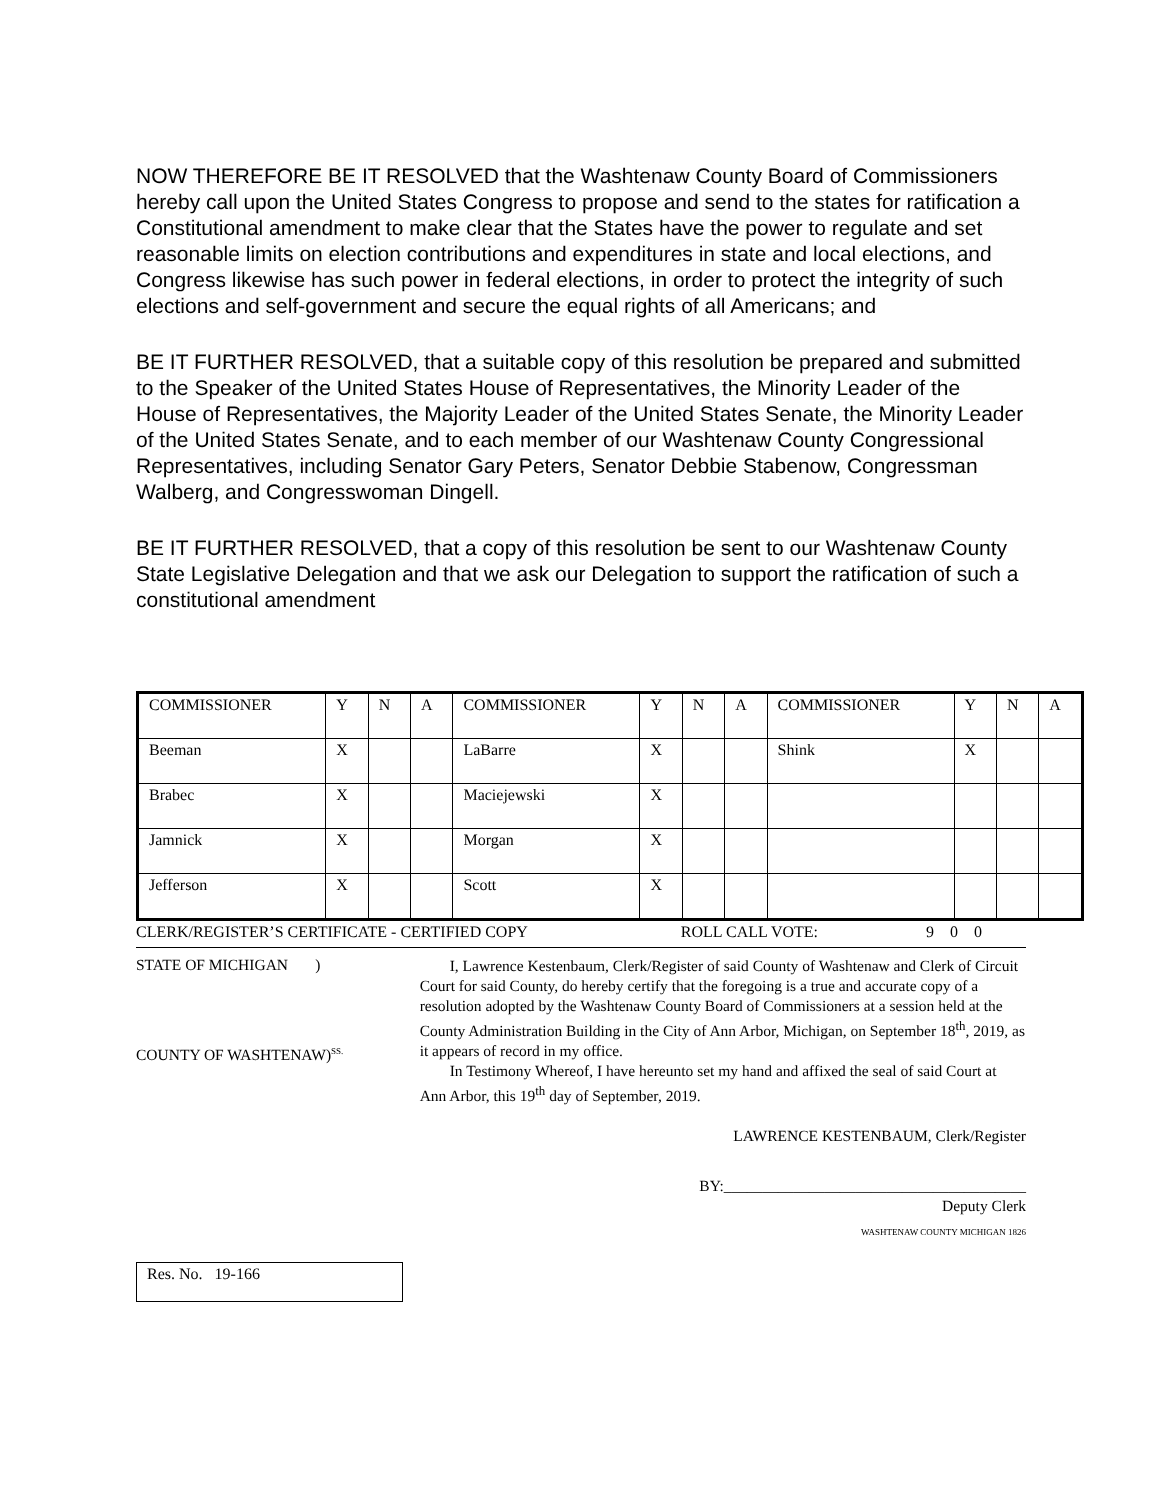NOW THEREFORE BE IT RESOLVED that the Washtenaw County Board of Commissioners hereby call upon the United States Congress to propose and send to the states for ratification a Constitutional amendment to make clear that the States have the power to regulate and set reasonable limits on election contributions and expenditures in state and local elections, and Congress likewise has such power in federal elections, in order to protect the integrity of such elections and self-government and secure the equal rights of all Americans; and
BE IT FURTHER RESOLVED, that a suitable copy of this resolution be prepared and submitted to the Speaker of the United States House of Representatives, the Minority Leader of the House of Representatives, the Majority Leader of the United States Senate, the Minority Leader of the United States Senate, and to each member of our Washtenaw County Congressional Representatives, including Senator Gary Peters, Senator Debbie Stabenow, Congressman Walberg, and Congresswoman Dingell.
BE IT FURTHER RESOLVED, that a copy of this resolution be sent to our Washtenaw County State Legislative Delegation and that we ask our Delegation to support the ratification of such a constitutional amendment
| COMMISSIONER | Y | N | A | COMMISSIONER | Y | N | A | COMMISSIONER | Y | N | A |
| Beeman | X | | | LaBarre | X | | | Shink | X | | |
| Brabec | X | | | Maciejewski | X | | | | | | |
| Jamnick | X | | | Morgan | X | | | | | | |
| Jefferson | X | | | Scott | X | | | | | | |
CLERK/REGISTER’S CERTIFICATE - CERTIFIED COPY ROLL CALL VOTE: 9 0 0
STATE OF MICHIGAN )
COUNTY OF WASHTENAW)<sup>SS.</sup>
I, Lawrence Kestenbaum, Clerk/Register of said County of Washtenaw and Clerk of Circuit Court for said County, do hereby certify that the foregoing is a true and accurate copy of a resolution adopted by the Washtenaw County Board of Commissioners at a session held at the County Administration Building in the City of Ann Arbor, Michigan, on September 18<sup>th</sup>, 2019, as it appears of record in my office.
In Testimony Whereof, I have hereunto set my hand and affixed the seal of said Court at Ann Arbor, this 19<sup>th</sup> day of September, 2019.
LAWRENCE KESTENBAUM, Clerk/Register
BY:_______________________________________
Deputy Clerk
WASHTENAW COUNTY MICHIGAN 1826
Res. No. 19-166